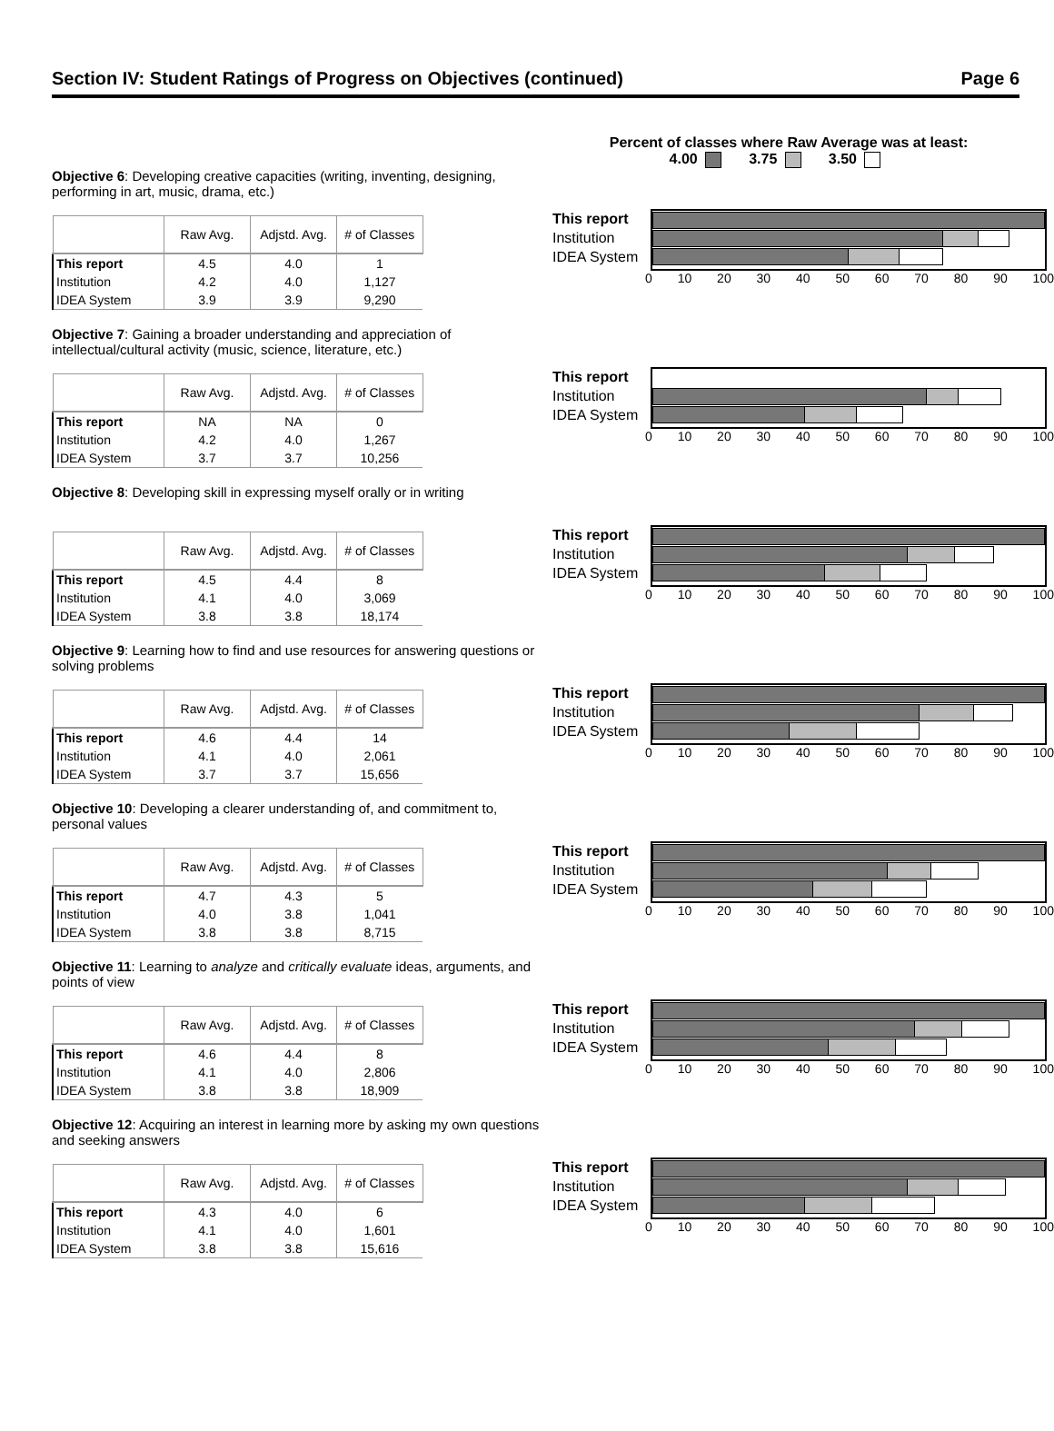Section IV: Student Ratings of Progress on Objectives (continued) Page 6
Percent of classes where Raw Average was at least:
4.00 3.75 3.50
Objective 6: Developing creative capacities (writing, inventing, designing, performing in art, music, drama, etc.)
| | Raw Avg. | Adjstd. Avg. | # of Classes |
| --- | --- | --- | --- |
| This report | 4.5 | 4.0 | 1 |
| Institution | 4.2 | 4.0 | 1,127 |
| IDEA System | 3.9 | 3.9 | 9,290 |
This report
Institution
IDEA System
0 10 20 30 40 50 60 70 80 90 100
Objective 7: Gaining a broader understanding and appreciation of intellectual/cultural activity (music, science, literature, etc.)
| | Raw Avg. | Adjstd. Avg. | # of Classes |
| --- | --- | --- | --- |
| This report | NA | NA | 0 |
| Institution | 4.2 | 4.0 | 1,267 |
| IDEA System | 3.7 | 3.7 | 10,256 |
This report
Institution
IDEA System
0 10 20 30 40 50 60 70 80 90 100
Objective 8: Developing skill in expressing myself orally or in writing
| | Raw Avg. | Adjstd. Avg. | # of Classes |
| --- | --- | --- | --- |
| This report | 4.5 | 4.4 | 8 |
| Institution | 4.1 | 4.0 | 3,069 |
| IDEA System | 3.8 | 3.8 | 18,174 |
This report
Institution
IDEA System
0 10 20 30 40 50 60 70 80 90 100
Objective 9: Learning how to find and use resources for answering questions or solving problems
| | Raw Avg. | Adjstd. Avg. | # of Classes |
| --- | --- | --- | --- |
| This report | 4.6 | 4.4 | 14 |
| Institution | 4.1 | 4.0 | 2,061 |
| IDEA System | 3.7 | 3.7 | 15,656 |
This report
Institution
IDEA System
0 10 20 30 40 50 60 70 80 90 100
Objective 10: Developing a clearer understanding of, and commitment to, personal values
| | Raw Avg. | Adjstd. Avg. | # of Classes |
| --- | --- | --- | --- |
| This report | 4.7 | 4.3 | 5 |
| Institution | 4.0 | 3.8 | 1,041 |
| IDEA System | 3.8 | 3.8 | 8,715 |
This report
Institution
IDEA System
0 10 20 30 40 50 60 70 80 90 100
Objective 11: Learning to analyze and critically evaluate ideas, arguments, and points of view
| | Raw Avg. | Adjstd. Avg. | # of Classes |
| --- | --- | --- | --- |
| This report | 4.6 | 4.4 | 8 |
| Institution | 4.1 | 4.0 | 2,806 |
| IDEA System | 3.8 | 3.8 | 18,909 |
This report
Institution
IDEA System
0 10 20 30 40 50 60 70 80 90 100
Objective 12: Acquiring an interest in learning more by asking my own questions and seeking answers
| | Raw Avg. | Adjstd. Avg. | # of Classes |
| --- | --- | --- | --- |
| This report | 4.3 | 4.0 | 6 |
| Institution | 4.1 | 4.0 | 1,601 |
| IDEA System | 3.8 | 3.8 | 15,616 |
This report
Institution
IDEA System
0 10 20 30 40 50 60 70 80 90 100